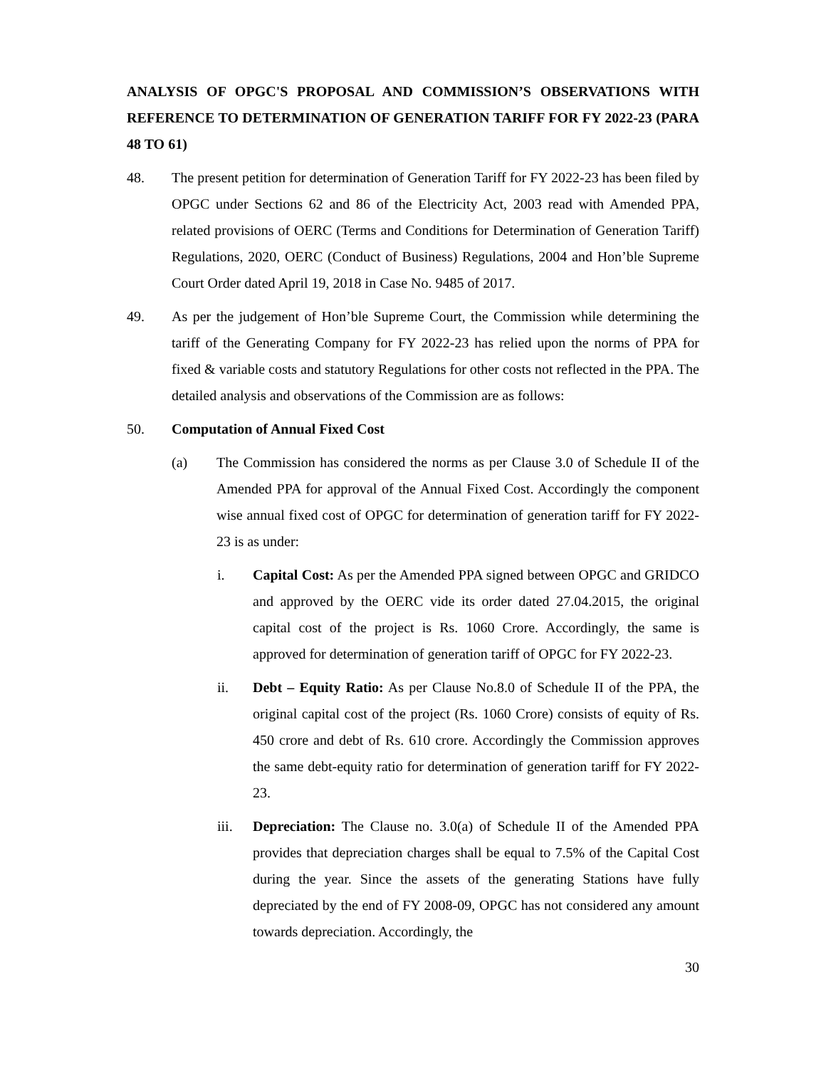ANALYSIS OF OPGC'S PROPOSAL AND COMMISSION’S OBSERVATIONS WITH REFERENCE TO DETERMINATION OF GENERATION TARIFF FOR FY 2022-23 (PARA 48 TO 61)
48. The present petition for determination of Generation Tariff for FY 2022-23 has been filed by OPGC under Sections 62 and 86 of the Electricity Act, 2003 read with Amended PPA, related provisions of OERC (Terms and Conditions for Determination of Generation Tariff) Regulations, 2020, OERC (Conduct of Business) Regulations, 2004 and Hon’ble Supreme Court Order dated April 19, 2018 in Case No. 9485 of 2017.
49. As per the judgement of Hon’ble Supreme Court, the Commission while determining the tariff of the Generating Company for FY 2022-23 has relied upon the norms of PPA for fixed & variable costs and statutory Regulations for other costs not reflected in the PPA. The detailed analysis and observations of the Commission are as follows:
50. Computation of Annual Fixed Cost
(a) The Commission has considered the norms as per Clause 3.0 of Schedule II of the Amended PPA for approval of the Annual Fixed Cost. Accordingly the component wise annual fixed cost of OPGC for determination of generation tariff for FY 2022-23 is as under:
i. Capital Cost: As per the Amended PPA signed between OPGC and GRIDCO and approved by the OERC vide its order dated 27.04.2015, the original capital cost of the project is Rs. 1060 Crore. Accordingly, the same is approved for determination of generation tariff of OPGC for FY 2022-23.
ii. Debt – Equity Ratio: As per Clause No.8.0 of Schedule II of the PPA, the original capital cost of the project (Rs. 1060 Crore) consists of equity of Rs. 450 crore and debt of Rs. 610 crore. Accordingly the Commission approves the same debt-equity ratio for determination of generation tariff for FY 2022-23.
iii. Depreciation: The Clause no. 3.0(a) of Schedule II of the Amended PPA provides that depreciation charges shall be equal to 7.5% of the Capital Cost during the year. Since the assets of the generating Stations have fully depreciated by the end of FY 2008-09, OPGC has not considered any amount towards depreciation. Accordingly, the
30